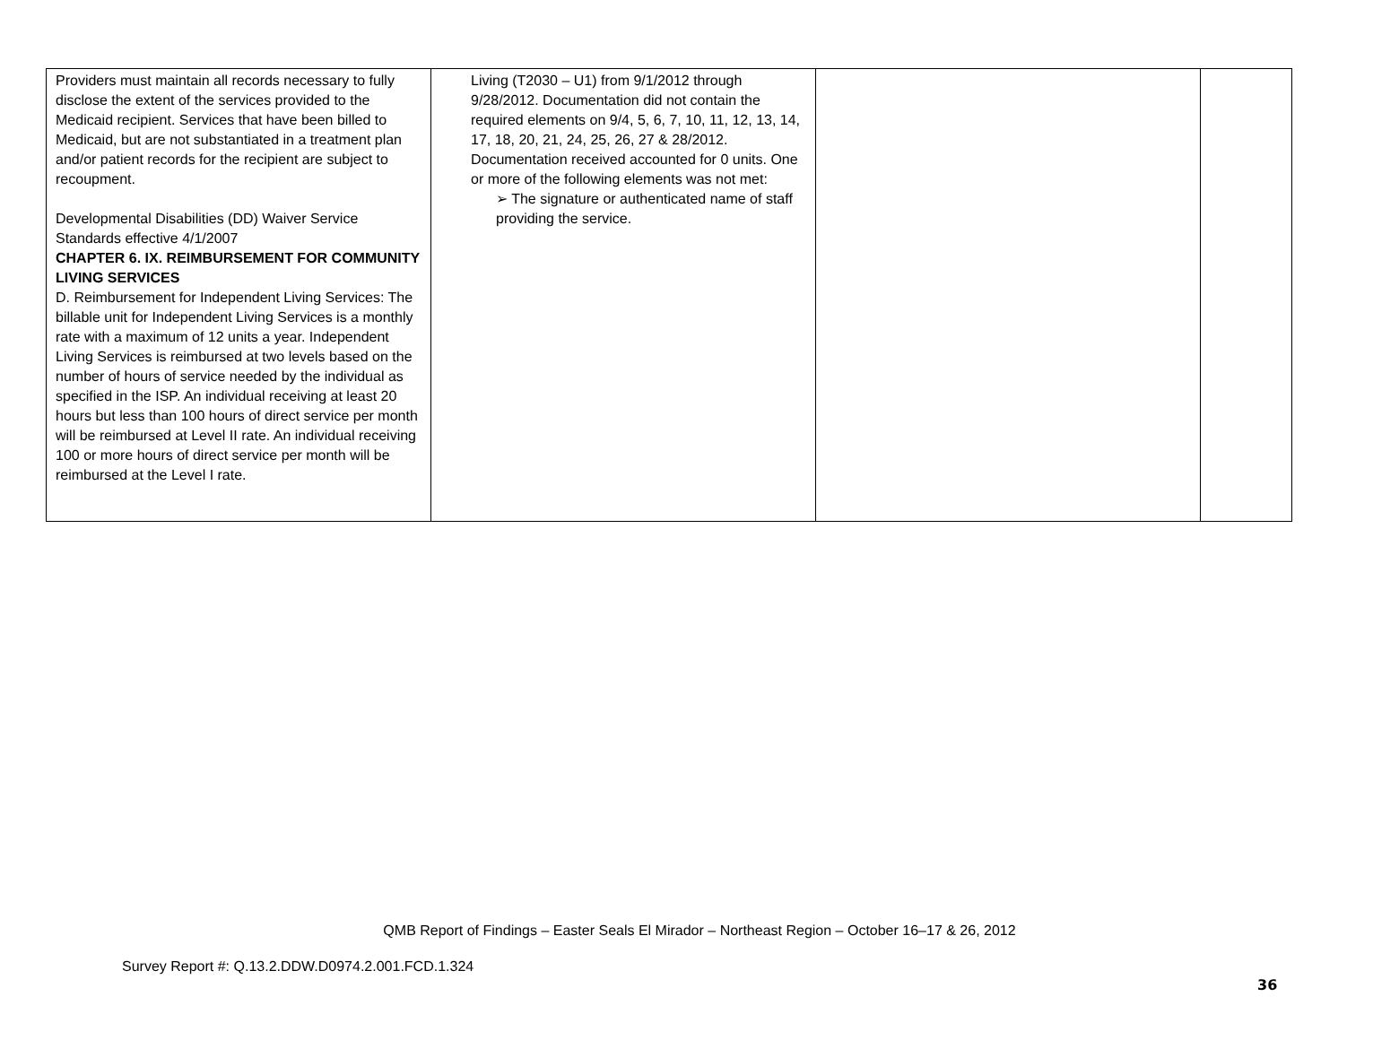| Providers must maintain all records necessary to fully disclose the extent of the services provided to the Medicaid recipient. Services that have been billed to Medicaid, but are not substantiated in a treatment plan and/or patient records for the recipient are subject to recoupment. Developmental Disabilities (DD) Waiver Service Standards effective 4/1/2007 CHAPTER 6. IX. REIMBURSEMENT FOR COMMUNITY LIVING SERVICES D. Reimbursement for Independent Living Services: The billable unit for Independent Living Services is a monthly rate with a maximum of 12 units a year. Independent Living Services is reimbursed at two levels based on the number of hours of service needed by the individual as specified in the ISP. An individual receiving at least 20 hours but less than 100 hours of direct service per month will be reimbursed at Level II rate. An individual receiving 100 or more hours of direct service per month will be reimbursed at the Level I rate. | Living (T2030 – U1) from 9/1/2012 through 9/28/2012. Documentation did not contain the required elements on 9/4, 5, 6, 7, 10, 11, 12, 13, 14, 17, 18, 20, 21, 24, 25, 26, 27 & 28/2012. Documentation received accounted for 0 units. One or more of the following elements was not met: ➢ The signature or authenticated name of staff providing the service. | | |
QMB Report of Findings – Easter Seals El Mirador – Northeast Region – October 16–17 & 26, 2012
Survey Report #: Q.13.2.DDW.D0974.2.001.FCD.1.324
36